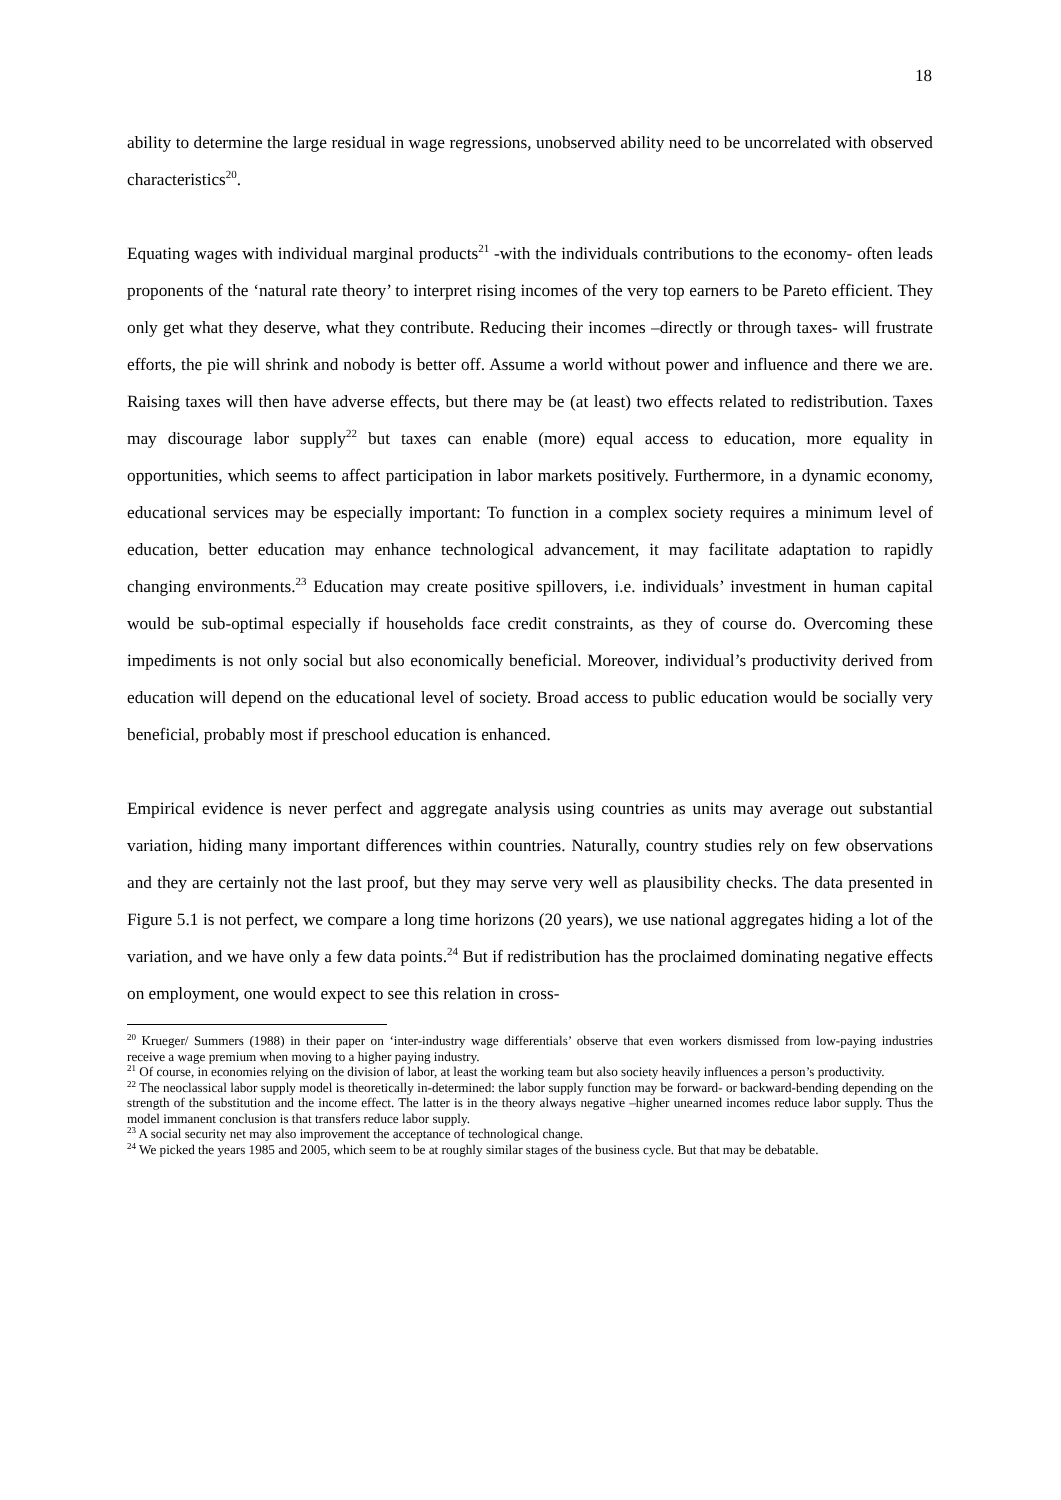18
ability to determine the large residual in wage regressions, unobserved ability need to be uncorrelated with observed characteristics<sup>20</sup>.
Equating wages with individual marginal products<sup>21</sup> -with the individuals contributions to the economy- often leads proponents of the ‘natural rate theory’ to interpret rising incomes of the very top earners to be Pareto efficient. They only get what they deserve, what they contribute. Reducing their incomes –directly or through taxes- will frustrate efforts, the pie will shrink and nobody is better off. Assume a world without power and influence and there we are. Raising taxes will then have adverse effects, but there may be (at least) two effects related to redistribution. Taxes may discourage labor supply<sup>22</sup> but taxes can enable (more) equal access to education, more equality in opportunities, which seems to affect participation in labor markets positively. Furthermore, in a dynamic economy, educational services may be especially important: To function in a complex society requires a minimum level of education, better education may enhance technological advancement, it may facilitate adaptation to rapidly changing environments.<sup>23</sup> Education may create positive spillovers, i.e. individuals’ investment in human capital would be sub-optimal especially if households face credit constraints, as they of course do. Overcoming these impediments is not only social but also economically beneficial. Moreover, individual’s productivity derived from education will depend on the educational level of society. Broad access to public education would be socially very beneficial, probably most if preschool education is enhanced.
Empirical evidence is never perfect and aggregate analysis using countries as units may average out substantial variation, hiding many important differences within countries. Naturally, country studies rely on few observations and they are certainly not the last proof, but they may serve very well as plausibility checks. The data presented in Figure 5.1 is not perfect, we compare a long time horizons (20 years), we use national aggregates hiding a lot of the variation, and we have only a few data points.<sup>24</sup> But if redistribution has the proclaimed dominating negative effects on employment, one would expect to see this relation in cross-
<sup>20</sup> Krueger/ Summers (1988) in their paper on ‘inter-industry wage differentials’ observe that even workers dismissed from low-paying industries receive a wage premium when moving to a higher paying industry.
<sup>21</sup> Of course, in economies relying on the division of labor, at least the working team but also society heavily influences a person’s productivity.
<sup>22</sup> The neoclassical labor supply model is theoretically in-determined: the labor supply function may be forward- or backward-bending depending on the strength of the substitution and the income effect. The latter is in the theory always negative –higher unearned incomes reduce labor supply. Thus the model immanent conclusion is that transfers reduce labor supply.
<sup>23</sup> A social security net may also improvement the acceptance of technological change.
<sup>24</sup> We picked the years 1985 and 2005, which seem to be at roughly similar stages of the business cycle. But that may be debatable.